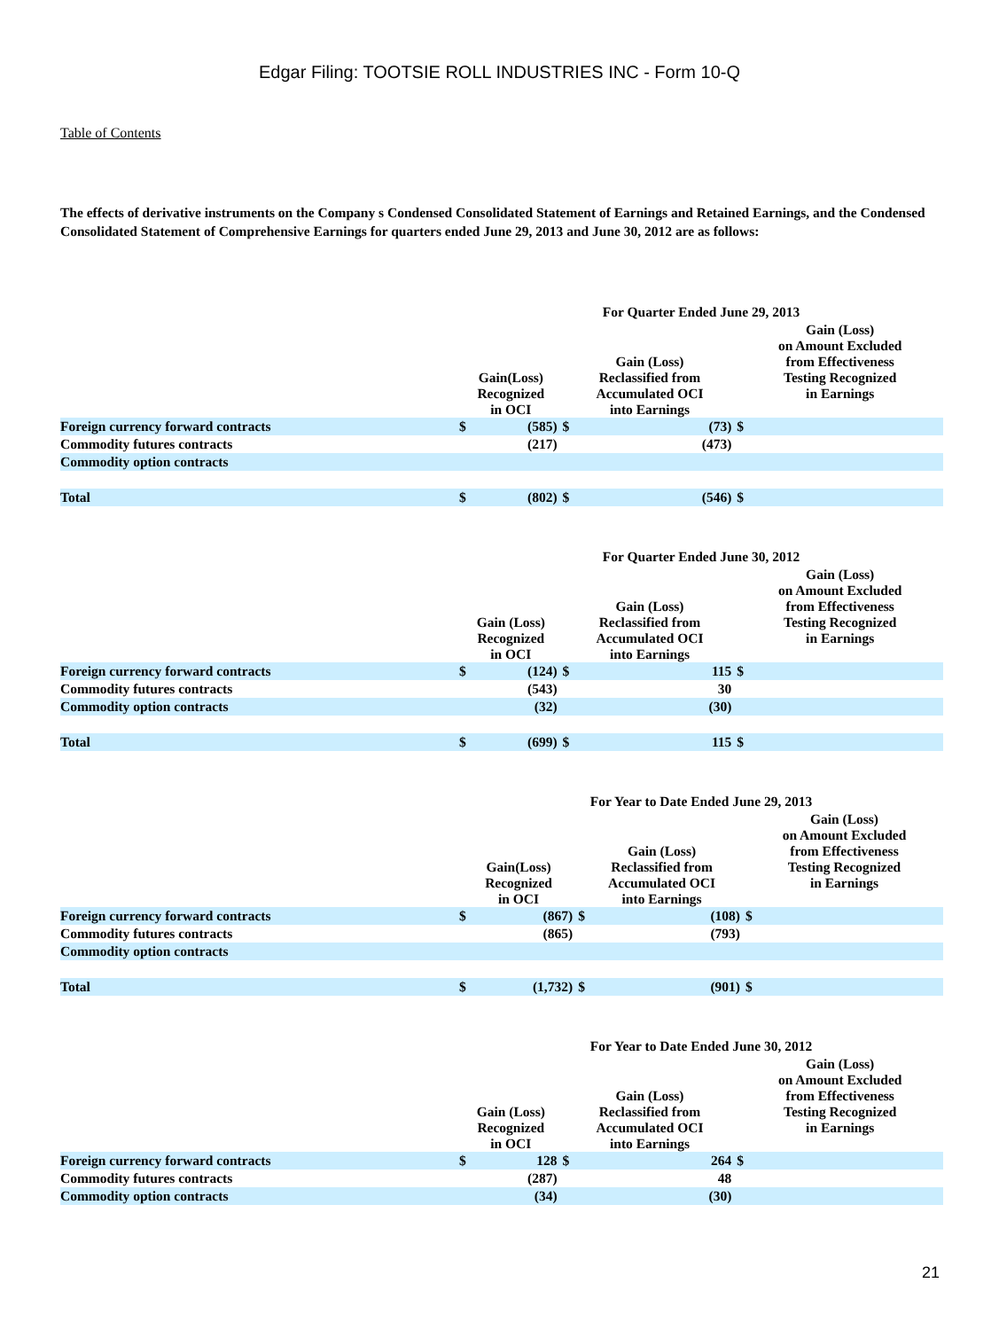Edgar Filing: TOOTSIE ROLL INDUSTRIES INC - Form 10-Q
Table of Contents
The effects of derivative instruments on the Company s Condensed Consolidated Statement of Earnings and Retained Earnings, and the Condensed Consolidated Statement of Comprehensive Earnings for quarters ended June 29, 2013 and June 30, 2012 are as follows:
| | For Quarter Ended June 29, 2013 | | | | | |
| --- | --- | --- | --- | --- | --- | --- |
| | Gain(Loss) Recognized in OCI | | Gain (Loss) Reclassified from Accumulated OCI into Earnings | | Gain (Loss) on Amount Excluded from Effectiveness Testing Recognized in Earnings | |
| Foreign currency forward contracts | $ | (585) | $ | (73) | $ | |
| Commodity futures contracts | | (217) | | (473) | | |
| Commodity option contracts | | | | | | |
| Total | $ | (802) | $ | (546) | $ | |
| | For Quarter Ended June 30, 2012 | | | | | |
| --- | --- | --- | --- | --- | --- | --- |
| | Gain (Loss) Recognized in OCI | | Gain (Loss) Reclassified from Accumulated OCI into Earnings | | Gain (Loss) on Amount Excluded from Effectiveness Testing Recognized in Earnings | |
| Foreign currency forward contracts | $ | (124) | $ | 115 | $ | |
| Commodity futures contracts | | (543) | | 30 | | |
| Commodity option contracts | | (32) | | (30) | | |
| Total | $ | (699) | $ | 115 | $ | |
| | For Year to Date Ended June 29, 2013 | | | | | |
| --- | --- | --- | --- | --- | --- | --- |
| | Gain(Loss) Recognized in OCI | | Gain (Loss) Reclassified from Accumulated OCI into Earnings | | Gain (Loss) on Amount Excluded from Effectiveness Testing Recognized in Earnings | |
| Foreign currency forward contracts | $ | (867) | $ | (108) | $ | |
| Commodity futures contracts | | (865) | | (793) | | |
| Commodity option contracts | | | | | | |
| Total | $ | (1,732) | $ | (901) | $ | |
| | For Year to Date Ended June 30, 2012 | | | | | |
| --- | --- | --- | --- | --- | --- | --- |
| | Gain (Loss) Recognized in OCI | | Gain (Loss) Reclassified from Accumulated OCI into Earnings | | Gain (Loss) on Amount Excluded from Effectiveness Testing Recognized in Earnings | |
| Foreign currency forward contracts | $ | 128 | $ | 264 | $ | |
| Commodity futures contracts | | (287) | | 48 | | |
| Commodity option contracts | | (34) | | (30) | | |
21